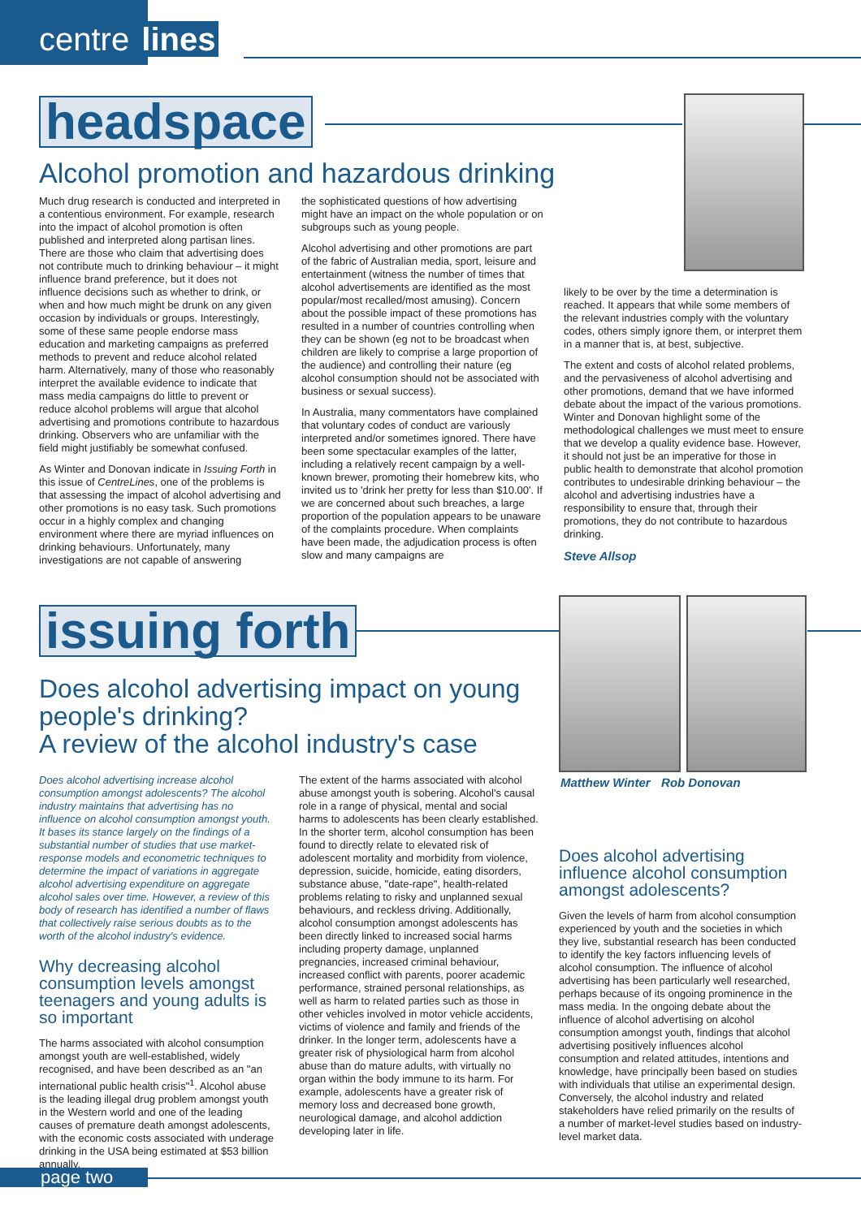centre lines
headspace
Alcohol promotion and hazardous drinking
Much drug research is conducted and interpreted in a contentious environment. For example, research into the impact of alcohol promotion is often published and interpreted along partisan lines. There are those who claim that advertising does not contribute much to drinking behaviour – it might influence brand preference, but it does not influence decisions such as whether to drink, or when and how much might be drunk on any given occasion by individuals or groups. Interestingly, some of these same people endorse mass education and marketing campaigns as preferred methods to prevent and reduce alcohol related harm. Alternatively, many of those who reasonably interpret the available evidence to indicate that mass media campaigns do little to prevent or reduce alcohol problems will argue that alcohol advertising and promotions contribute to hazardous drinking. Observers who are unfamiliar with the field might justifiably be somewhat confused.
As Winter and Donovan indicate in Issuing Forth in this issue of CentreLines, one of the problems is that assessing the impact of alcohol advertising and other promotions is no easy task. Such promotions occur in a highly complex and changing environment where there are myriad influences on drinking behaviours. Unfortunately, many investigations are not capable of answering
the sophisticated questions of how advertising might have an impact on the whole population or on subgroups such as young people.
Alcohol advertising and other promotions are part of the fabric of Australian media, sport, leisure and entertainment (witness the number of times that alcohol advertisements are identified as the most popular/most recalled/most amusing). Concern about the possible impact of these promotions has resulted in a number of countries controlling when they can be shown (eg not to be broadcast when children are likely to comprise a large proportion of the audience) and controlling their nature (eg alcohol consumption should not be associated with business or sexual success).
In Australia, many commentators have complained that voluntary codes of conduct are variously interpreted and/or sometimes ignored. There have been some spectacular examples of the latter, including a relatively recent campaign by a well-known brewer, promoting their homebrew kits, who invited us to 'drink her pretty for less than $10.00'. If we are concerned about such breaches, a large proportion of the population appears to be unaware of the complaints procedure. When complaints have been made, the adjudication process is often slow and many campaigns are
likely to be over by the time a determination is reached. It appears that while some members of the relevant industries comply with the voluntary codes, others simply ignore them, or interpret them in a manner that is, at best, subjective.
The extent and costs of alcohol related problems, and the pervasiveness of alcohol advertising and other promotions, demand that we have informed debate about the impact of the various promotions. Winter and Donovan highlight some of the methodological challenges we must meet to ensure that we develop a quality evidence base. However, it should not just be an imperative for those in public health to demonstrate that alcohol promotion contributes to undesirable drinking behaviour – the alcohol and advertising industries have a responsibility to ensure that, through their promotions, they do not contribute to hazardous drinking.
Steve Allsop
issuing forth
Does alcohol advertising impact on young people's drinking?
A review of the alcohol industry's case
Matthew Winter Rob Donovan
Does alcohol advertising increase alcohol consumption amongst adolescents? The alcohol industry maintains that advertising has no influence on alcohol consumption amongst youth. It bases its stance largely on the findings of a substantial number of studies that use market-response models and econometric techniques to determine the impact of variations in aggregate alcohol advertising expenditure on aggregate alcohol sales over time. However, a review of this body of research has identified a number of flaws that collectively raise serious doubts as to the worth of the alcohol industry's evidence.
Why decreasing alcohol consumption levels amongst teenagers and young adults is so important
The harms associated with alcohol consumption amongst youth are well-established, widely recognised, and have been described as an "an international public health crisis"<sup>1</sup>. Alcohol abuse is the leading illegal drug problem amongst youth in the Western world and one of the leading causes of premature death amongst adolescents, with the economic costs associated with underage drinking in the USA being estimated at $53 billion annually.
The extent of the harms associated with alcohol abuse amongst youth is sobering. Alcohol's causal role in a range of physical, mental and social harms to adolescents has been clearly established. In the shorter term, alcohol consumption has been found to directly relate to elevated risk of adolescent mortality and morbidity from violence, depression, suicide, homicide, eating disorders, substance abuse, "date-rape", health-related problems relating to risky and unplanned sexual behaviours, and reckless driving. Additionally, alcohol consumption amongst adolescents has been directly linked to increased social harms including property damage, unplanned pregnancies, increased criminal behaviour, increased conflict with parents, poorer academic performance, strained personal relationships, as well as harm to related parties such as those in other vehicles involved in motor vehicle accidents, victims of violence and family and friends of the drinker. In the longer term, adolescents have a greater risk of physiological harm from alcohol abuse than do mature adults, with virtually no organ within the body immune to its harm. For example, adolescents have a greater risk of memory loss and decreased bone growth, neurological damage, and alcohol addiction developing later in life.
Does alcohol advertising influence alcohol consumption amongst adolescents?
Given the levels of harm from alcohol consumption experienced by youth and the societies in which they live, substantial research has been conducted to identify the key factors influencing levels of alcohol consumption. The influence of alcohol advertising has been particularly well researched, perhaps because of its ongoing prominence in the mass media. In the ongoing debate about the influence of alcohol advertising on alcohol consumption amongst youth, findings that alcohol advertising positively influences alcohol consumption and related attitudes, intentions and knowledge, have principally been based on studies with individuals that utilise an experimental design. Conversely, the alcohol industry and related stakeholders have relied primarily on the results of a number of market-level studies based on industry-level market data.
page two